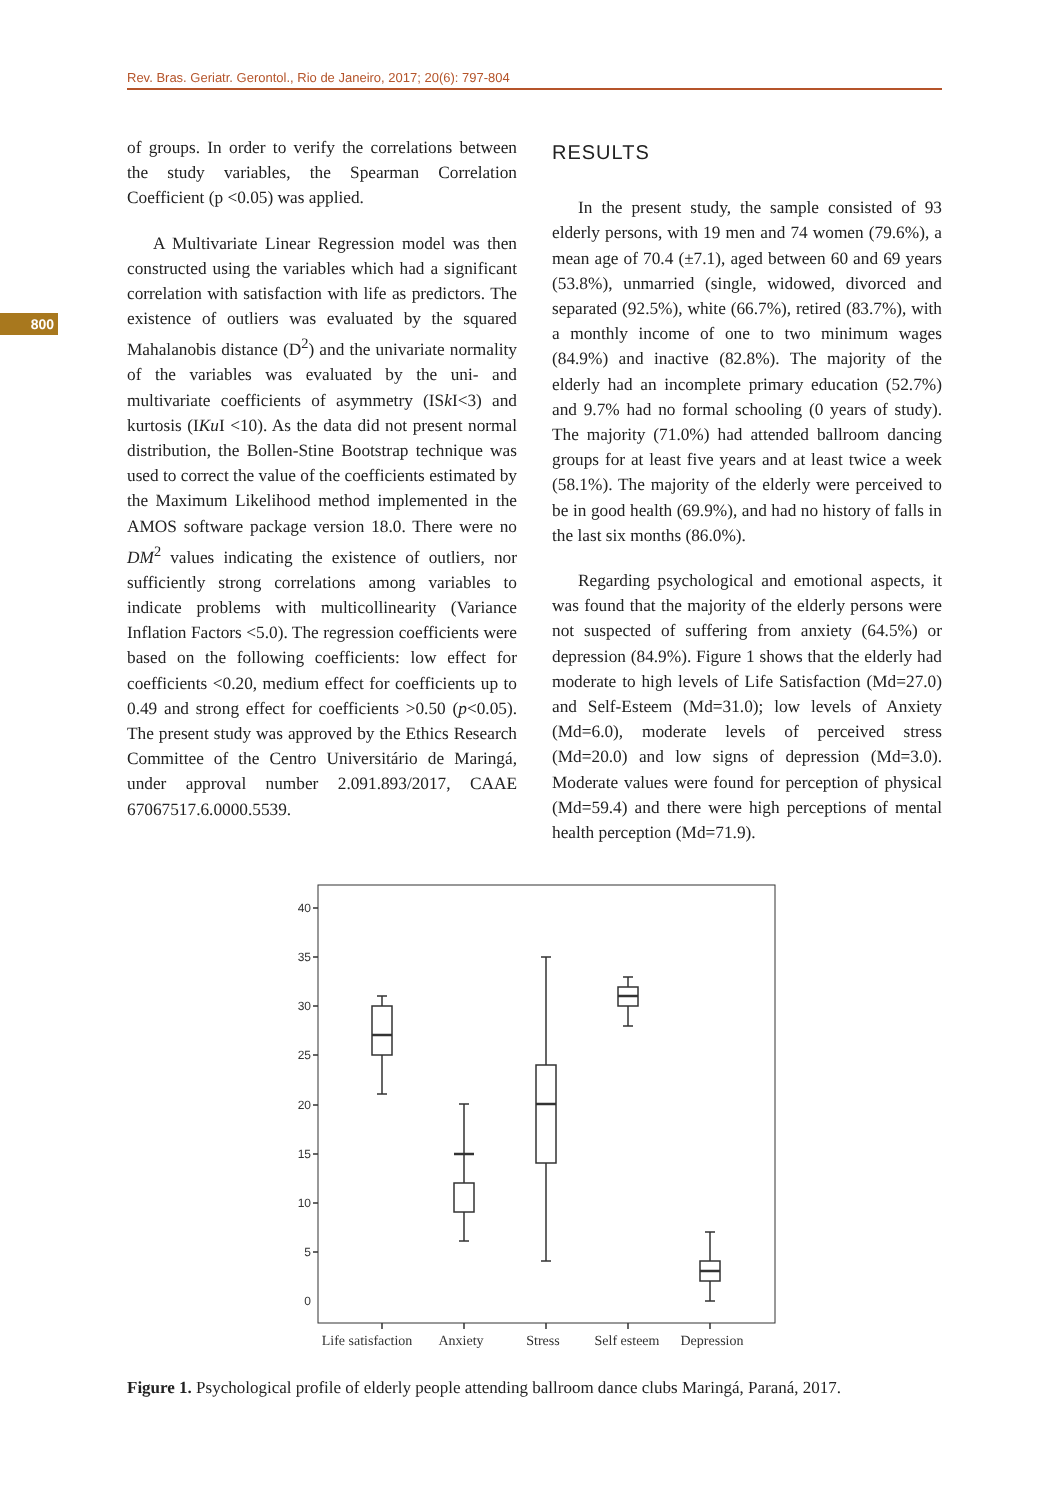Rev. Bras. Geriatr. Gerontol., Rio de Janeiro, 2017; 20(6): 797-804
800
of groups. In order to verify the correlations between the study variables, the Spearman Correlation Coefficient (p <0.05) was applied.
A Multivariate Linear Regression model was then constructed using the variables which had a significant correlation with satisfaction with life as predictors. The existence of outliers was evaluated by the squared Mahalanobis distance (D<sup>2</sup>) and the univariate normality of the variables was evaluated by the uni- and multivariate coefficients of asymmetry (ISk I<3) and kurtosis (IKu I <10). As the data did not present normal distribution, the Bollen-Stine Bootstrap technique was used to correct the value of the coefficients estimated by the Maximum Likelihood method implemented in the AMOS software package version 18.0. There were no DM<sup>2</sup> values indicating the existence of outliers, nor sufficiently strong correlations among variables to indicate problems with multicollinearity (Variance Inflation Factors <5.0). The regression coefficients were based on the following coefficients: low effect for coefficients <0.20, medium effect for coefficients up to 0.49 and strong effect for coefficients >0.50 (p<0.05). The present study was approved by the Ethics Research Committee of the Centro Universitário de Maringá, under approval number 2.091.893/2017, CAAE 67067517.6.0000.5539.
RESULTS
In the present study, the sample consisted of 93 elderly persons, with 19 men and 74 women (79.6%), a mean age of 70.4 (±7.1), aged between 60 and 69 years (53.8%), unmarried (single, widowed, divorced and separated (92.5%), white (66.7%), retired (83.7%), with a monthly income of one to two minimum wages (84.9%) and inactive (82.8%). The majority of the elderly had an incomplete primary education (52.7%) and 9.7% had no formal schooling (0 years of study). The majority (71.0%) had attended ballroom dancing groups for at least five years and at least twice a week (58.1%). The majority of the elderly were perceived to be in good health (69.9%), and had no history of falls in the last six months (86.0%).
Regarding psychological and emotional aspects, it was found that the majority of the elderly persons were not suspected of suffering from anxiety (64.5%) or depression (84.9%). Figure 1 shows that the elderly had moderate to high levels of Life Satisfaction (Md=27.0) and Self-Esteem (Md=31.0); low levels of Anxiety (Md=6.0), moderate levels of perceived stress (Md=20.0) and low signs of depression (Md=3.0). Moderate values were found for perception of physical (Md=59.4) and there were high perceptions of mental health perception (Md=71.9).
40
35
30
25
20
15
10
5
0
Life satisfaction
Anxiety
Stress
Self esteem
Depression
Figure 1. Psychological profile of elderly people attending ballroom dance clubs Maringá, Paraná, 2017.